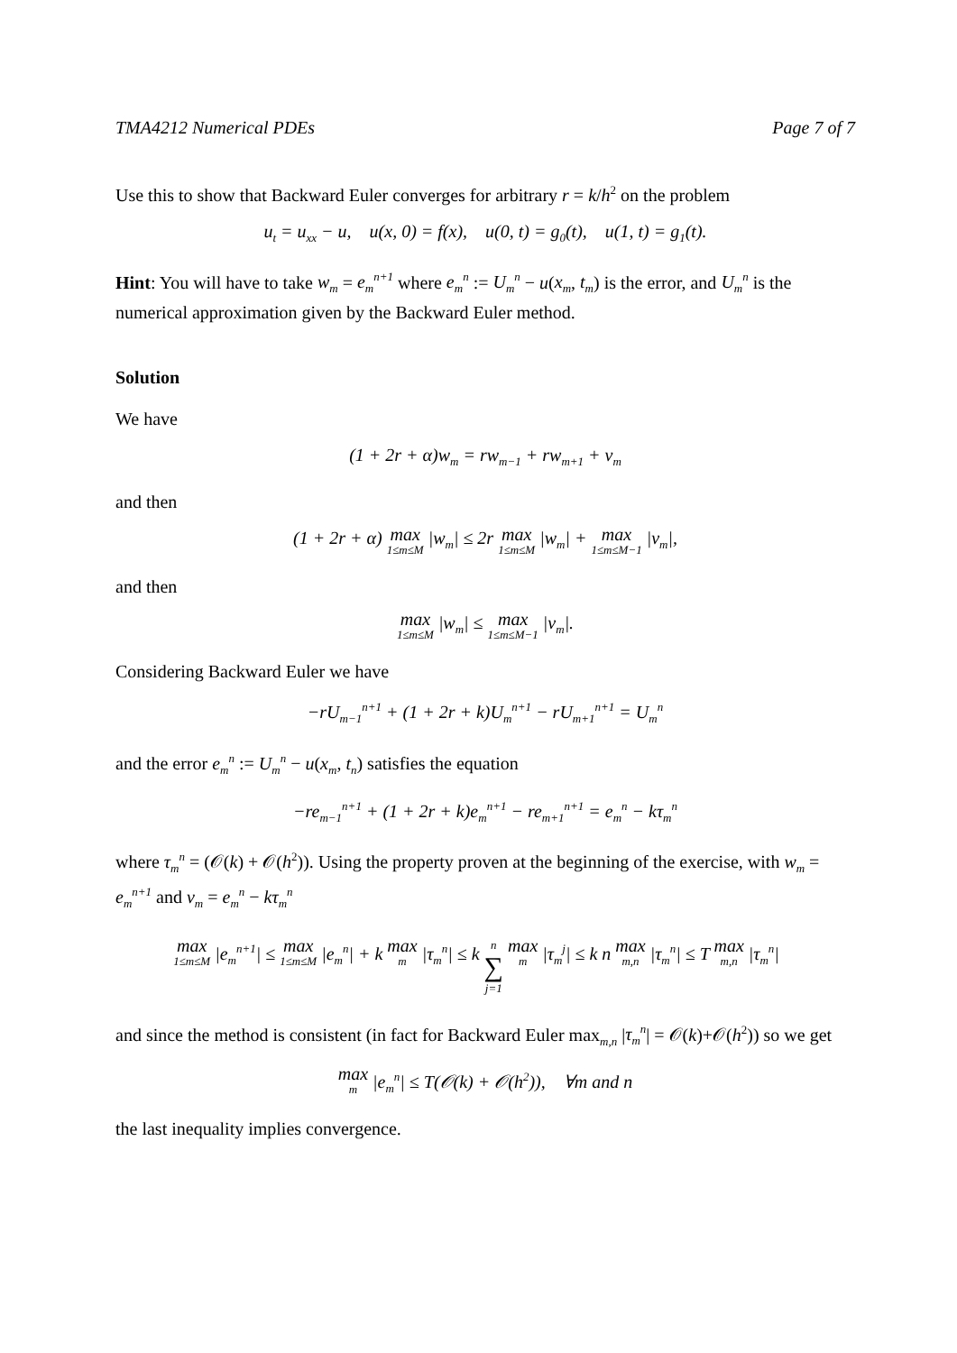TMA4212 Numerical PDEs Page 7 of 7
Use this to show that Backward Euler converges for arbitrary r = k/h<sup>2</sup> on the problem
u<sub>t</sub> = u<sub>xx</sub> − u, u(x, 0) = f(x), u(0, t) = g<sub>0</sub>(t), u(1, t) = g<sub>1</sub>(t).
Hint: You will have to take w<sub>m</sub> = e<sub>m</sub><sup>n+1</sup> where e<sub>m</sub><sup>n</sup> := U<sub>m</sub><sup>n</sup> − u(x<sub>m</sub>, t<sub>m</sub>) is the error, and U<sub>m</sub><sup>n</sup> is the numerical approximation given by the Backward Euler method.
Solution
We have
(1 + 2r + α)w<sub>m</sub> = rw<sub>m−1</sub> + rw<sub>m+1</sub> + v<sub>m</sub>
and then
(1 + 2r + α) max 1≤m≤M |w<sub>m</sub>| ≤ 2r max 1≤m≤M |w<sub>m</sub>| + max 1≤m≤M−1 |v<sub>m</sub>|,
and then
max 1≤m≤M |w<sub>m</sub>| ≤ max 1≤m≤M−1 |v<sub>m</sub>|.
Considering Backward Euler we have
−rU<sub>m−1</sub><sup>n+1</sup> + (1 + 2r + k)U<sub>m</sub><sup>n+1</sup> − rU<sub>m+1</sub><sup>n+1</sup> = U<sub>m</sub><sup>n</sup>
and the error e<sub>m</sub><sup>n</sup> := U<sub>m</sub><sup>n</sup> − u(x<sub>m</sub>, t<sub>n</sub>) satisfies the equation
−re<sub>m−1</sub><sup>n+1</sup> + (1 + 2r + k)e<sub>m</sub><sup>n+1</sup> − re<sub>m+1</sub><sup>n+1</sup> = e<sub>m</sub><sup>n</sup> − kτ<sub>m</sub><sup>n</sup>
where τ<sub>m</sub><sup>n</sup> = (𝒪(k) + 𝒪(h<sup>2</sup>)). Using the property proven at the beginning of the exercise, with w<sub>m</sub> = e<sub>m</sub><sup>n+1</sup> and v<sub>m</sub> = e<sub>m</sub><sup>n</sup> − kτ<sub>m</sub><sup>n</sup>
max 1≤m≤M |e<sub>m</sub><sup>n+1</sup>| ≤ max 1≤m≤M |e<sub>m</sub><sup>n</sup>| + k max m |τ<sub>m</sub><sup>n</sup>| ≤ k n ∑ j=1 max m |τ<sub>m</sub><sup>j</sup>| ≤ k n max m,n |τ<sub>m</sub><sup>n</sup>| ≤ T max m,n |τ<sub>m</sub><sup>n</sup>|
and since the method is consistent (in fact for Backward Euler max<sub>m,n</sub> |τ<sub>m</sub><sup>n</sup>| = 𝒪(k)+𝒪(h<sup>2</sup>)) so we get
max m |e<sub>m</sub><sup>n</sup>| ≤ T(𝒪(k) + 𝒪(h<sup>2</sup>)), ∀m and n
the last inequality implies convergence.